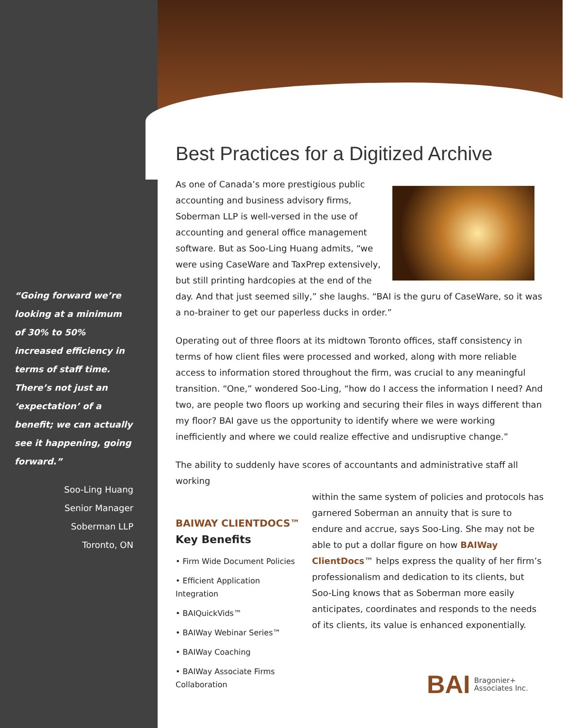“Going forward we’re looking at a minimum of 30% to 50% increased efficiency in terms of staff time. There’s not just an ‘expectation’ of a benefit; we can actually see it happening, going forward.”
Soo-Ling Huang
Senior Manager
Soberman LLP
Toronto, ON
Best Practices for a Digitized Archive
As one of Canada’s more prestigious public accounting and business advisory firms, Soberman LLP is well-versed in the use of accounting and general office management software. But as Soo-Ling Huang admits, “we were using CaseWare and TaxPrep extensively, but still printing hardcopies at the end of the day. And that just seemed silly,” she laughs. “BAI is the guru of CaseWare, so it was a no-brainer to get our paperless ducks in order.”
Operating out of three floors at its midtown Toronto offices, staff consistency in terms of how client files were processed and worked, along with more reliable access to information stored throughout the firm, was crucial to any meaningful transition. “One,” wondered Soo-Ling, “how do I access the information I need? And two, are people two floors up working and securing their files in ways different than my floor? BAI gave us the opportunity to identify where we were working inefficiently and where we could realize effective and undisruptive change.”
The ability to suddenly have scores of accountants and administrative staff all working
BAIWAY CLIENTDOCS™
Key Benefits
• Firm Wide Document Policies
• Efficient Application Integration
• BAIQuickVids™
• BAIWay Webinar Series™
• BAIWay Coaching
• BAIWay Associate Firms Collaboration
within the same system of policies and protocols has garnered Soberman an annuity that is sure to endure and accrue, says Soo-Ling. She may not be able to put a dollar figure on how BAIWay ClientDocs™ helps express the quality of her firm’s professionalism and dedication to its clients, but Soo-Ling knows that as Soberman more easily anticipates, coordinates and responds to the needs of its clients, its value is enhanced exponentially.
BAI Bragonier+
Associates Inc.